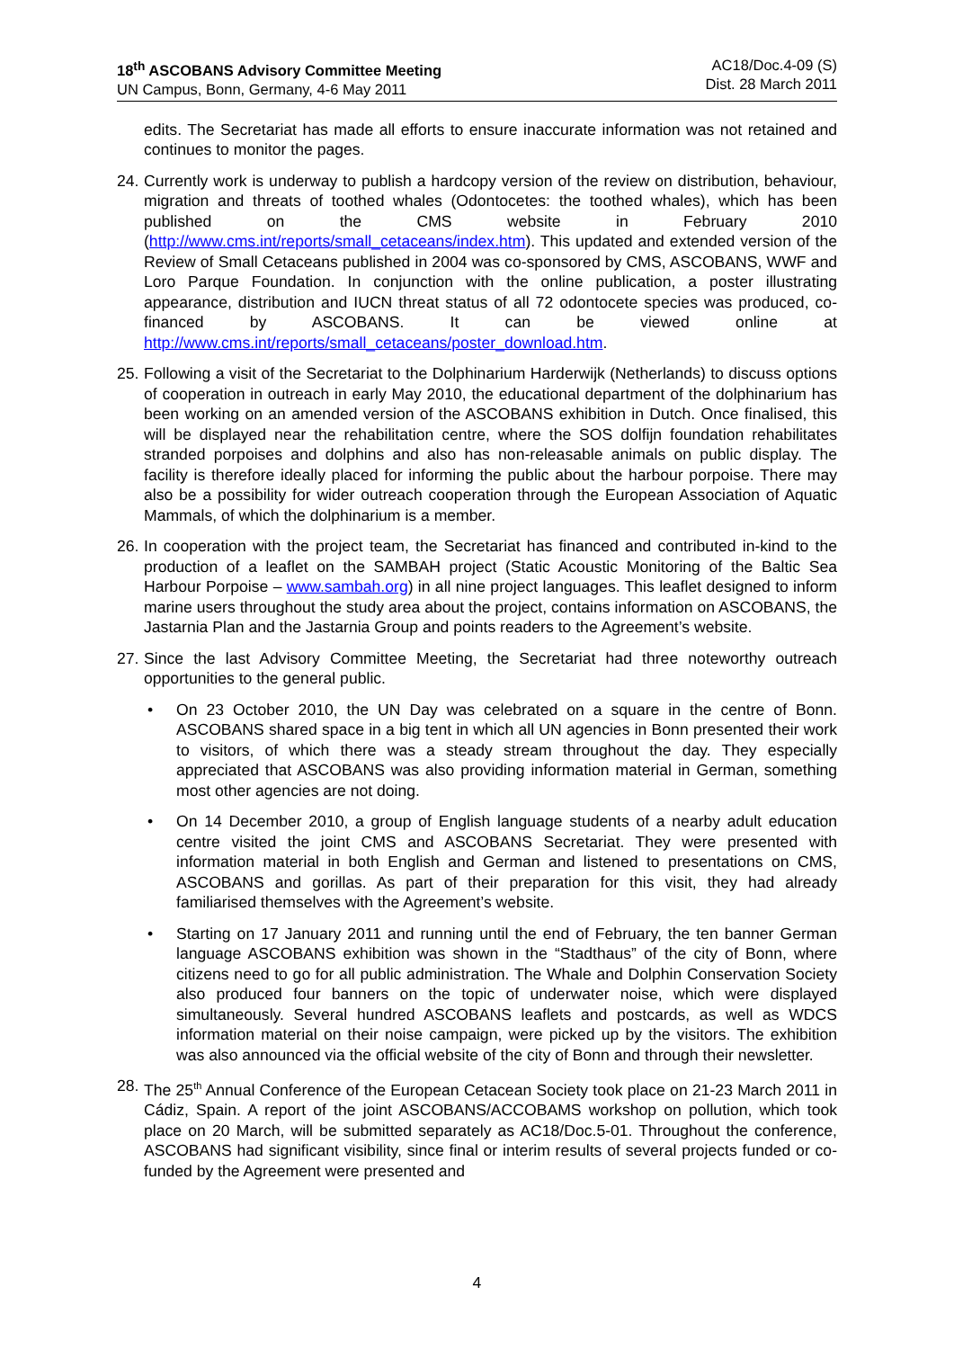18<sup>th</sup> ASCOBANS Advisory Committee Meeting
UN Campus, Bonn, Germany, 4-6 May 2011
AC18/Doc.4-09 (S)
Dist. 28 March 2011
edits. The Secretariat has made all efforts to ensure inaccurate information was not retained and continues to monitor the pages.
24.
Currently work is underway to publish a hardcopy version of the review on distribution, behaviour, migration and threats of toothed whales (Odontocetes: the toothed whales), which has been published on the CMS website in February 2010 (http://www.cms.int/reports/small_cetaceans/index.htm). This updated and extended version of the Review of Small Cetaceans published in 2004 was co-sponsored by CMS, ASCOBANS, WWF and Loro Parque Foundation. In conjunction with the online publication, a poster illustrating appearance, distribution and IUCN threat status of all 72 odontocete species was produced, co-financed by ASCOBANS. It can be viewed online at http://www.cms.int/reports/small_cetaceans/poster_download.htm.
25.
Following a visit of the Secretariat to the Dolphinarium Harderwijk (Netherlands) to discuss options of cooperation in outreach in early May 2010, the educational department of the dolphinarium has been working on an amended version of the ASCOBANS exhibition in Dutch. Once finalised, this will be displayed near the rehabilitation centre, where the SOS dolfijn foundation rehabilitates stranded porpoises and dolphins and also has non-releasable animals on public display. The facility is therefore ideally placed for informing the public about the harbour porpoise. There may also be a possibility for wider outreach cooperation through the European Association of Aquatic Mammals, of which the dolphinarium is a member.
26.
In cooperation with the project team, the Secretariat has financed and contributed in-kind to the production of a leaflet on the SAMBAH project (Static Acoustic Monitoring of the Baltic Sea Harbour Porpoise – www.sambah.org) in all nine project languages. This leaflet designed to inform marine users throughout the study area about the project, contains information on ASCOBANS, the Jastarnia Plan and the Jastarnia Group and points readers to the Agreement’s website.
27.
Since the last Advisory Committee Meeting, the Secretariat had three noteworthy outreach opportunities to the general public.
• On 23 October 2010, the UN Day was celebrated on a square in the centre of Bonn. ASCOBANS shared space in a big tent in which all UN agencies in Bonn presented their work to visitors, of which there was a steady stream throughout the day. They especially appreciated that ASCOBANS was also providing information material in German, something most other agencies are not doing.
• On 14 December 2010, a group of English language students of a nearby adult education centre visited the joint CMS and ASCOBANS Secretariat. They were presented with information material in both English and German and listened to presentations on CMS, ASCOBANS and gorillas. As part of their preparation for this visit, they had already familiarised themselves with the Agreement’s website.
• Starting on 17 January 2011 and running until the end of February, the ten banner German language ASCOBANS exhibition was shown in the “Stadthaus” of the city of Bonn, where citizens need to go for all public administration. The Whale and Dolphin Conservation Society also produced four banners on the topic of underwater noise, which were displayed simultaneously. Several hundred ASCOBANS leaflets and postcards, as well as WDCS information material on their noise campaign, were picked up by the visitors. The exhibition was also announced via the official website of the city of Bonn and through their newsletter.
28.
The 25<sup>th</sup> Annual Conference of the European Cetacean Society took place on 21-23 March 2011 in Cádiz, Spain. A report of the joint ASCOBANS/ACCOBAMS workshop on pollution, which took place on 20 March, will be submitted separately as AC18/Doc.5-01. Throughout the conference, ASCOBANS had significant visibility, since final or interim results of several projects funded or co-funded by the Agreement were presented and
4